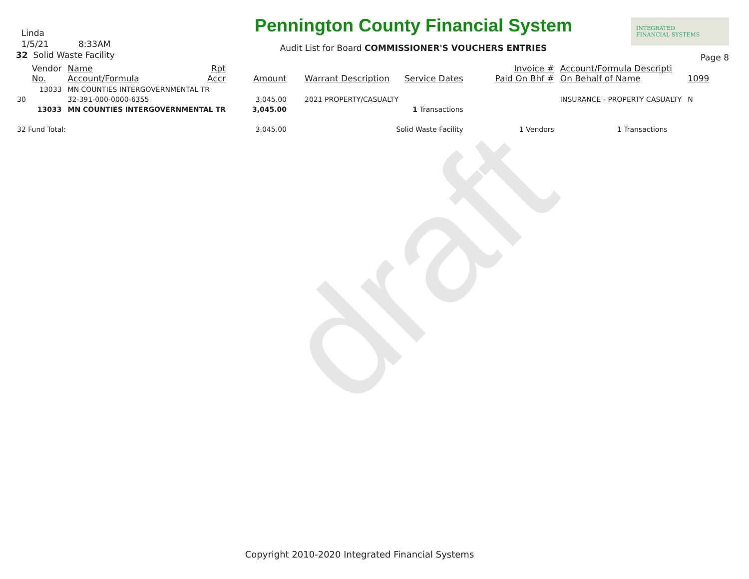draft
Linda
1/5/21 8:33AM
32 Solid Waste Facility
Pennington County Financial System
Audit List for Board COMMISSIONER'S VOUCHERS ENTRIES
INTEGRATED
FINANCIAL SYSTEMS
Page 8
| | Vendor No. | Name Account/Formula | Rpt Accr | Amount | Warrant Description | Service Dates | Invoice # Paid On Bhf # | Account/Formula Descripti On Behalf of Name | 1099 |
| --- | --- | --- | --- | --- | --- | --- | --- | --- | --- |
| | 13033 | MN COUNTIES INTERGOVERNMENTAL TR | | | | | | | |
| 30 | | 32-391-000-0000-6355 | | 3,045.00 | 2021 PROPERTY/CASUALTY | | | INSURANCE - PROPERTY CASUALTY | N |
| | 13033 | MN COUNTIES INTERGOVERNMENTAL TR | | 3,045.00 | | 1 Transactions | | | |
| 32 Fund Total: | | | | 3,045.00 | Solid Waste Facility | | 1 Vendors | 1 Transactions | |
Copyright 2010-2020 Integrated Financial Systems